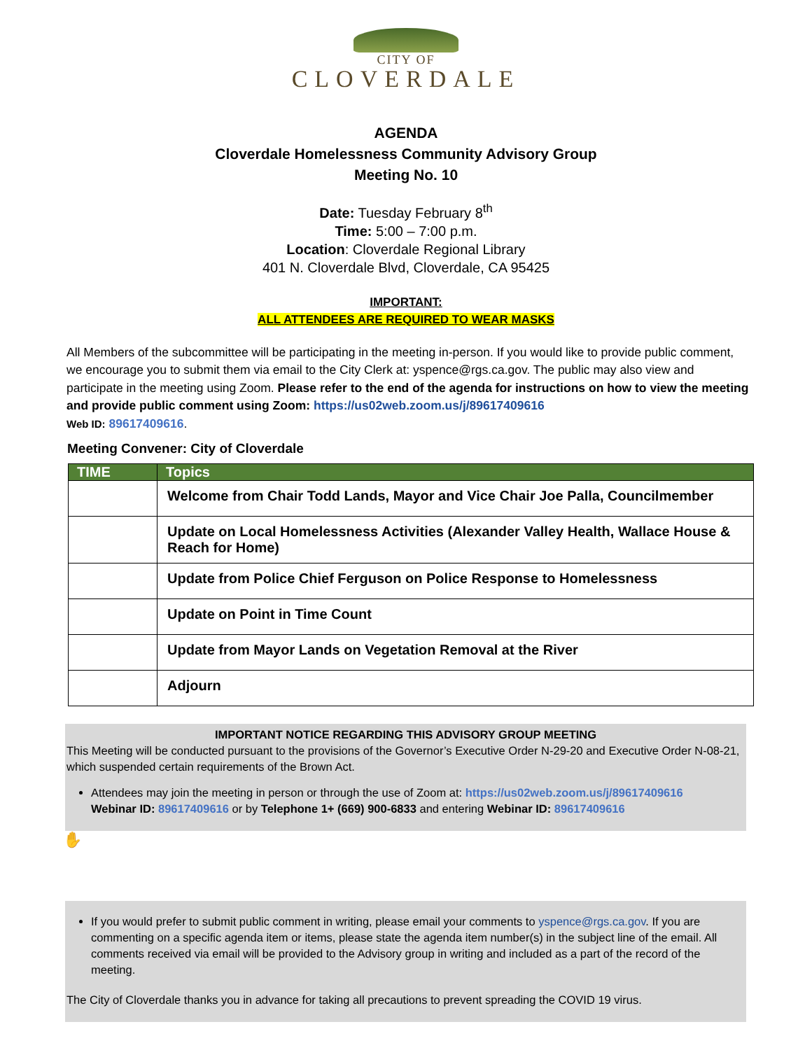CITY OF
CLOVERDALE
AGENDA
Cloverdale Homelessness Community Advisory Group
Meeting No. 10
Date: Tuesday February 8<sup>th</sup>
Time: 5:00 – 7:00 p.m.
Location: Cloverdale Regional Library
401 N. Cloverdale Blvd, Cloverdale, CA 95425
IMPORTANT:
ALL ATTENDEES ARE REQUIRED TO WEAR MASKS
All Members of the subcommittee will be participating in the meeting in-person. If you would like to provide public comment, we encourage you to submit them via email to the City Clerk at: yspence@rgs.ca.gov. The public may also view and participate in the meeting using Zoom. Please refer to the end of the agenda for instructions on how to view the meeting and provide public comment using Zoom: https://us02web.zoom.us/j/89617409616
Web ID: 89617409616.
Meeting Convener: City of Cloverdale
| TIME | Topics |
| --- | --- |
| | Welcome from Chair Todd Lands, Mayor and Vice Chair Joe Palla, Councilmember |
| | Update on Local Homelessness Activities (Alexander Valley Health, Wallace House & Reach for Home) |
| | Update from Police Chief Ferguson on Police Response to Homelessness |
| | Update on Point in Time Count |
| | Update from Mayor Lands on Vegetation Removal at the River |
| | Adjourn |
IMPORTANT NOTICE REGARDING THIS ADVISORY GROUP MEETING
This Meeting will be conducted pursuant to the provisions of the Governor’s Executive Order N-29-20 and Executive Order N-08-21, which suspended certain requirements of the Brown Act.
Attendees may join the meeting in person or through the use of Zoom at: https://us02web.zoom.us/j/89617409616
Webinar ID: 89617409616 or by Telephone 1+ (669) 900-6833 and entering Webinar ID: 89617409616
✋
If you would prefer to submit public comment in writing, please email your comments to yspence@rgs.ca.gov. If you are commenting on a specific agenda item or items, please state the agenda item number(s) in the subject line of the email. All comments received via email will be provided to the Advisory group in writing and included as a part of the record of the meeting.
The City of Cloverdale thanks you in advance for taking all precautions to prevent spreading the COVID 19 virus.